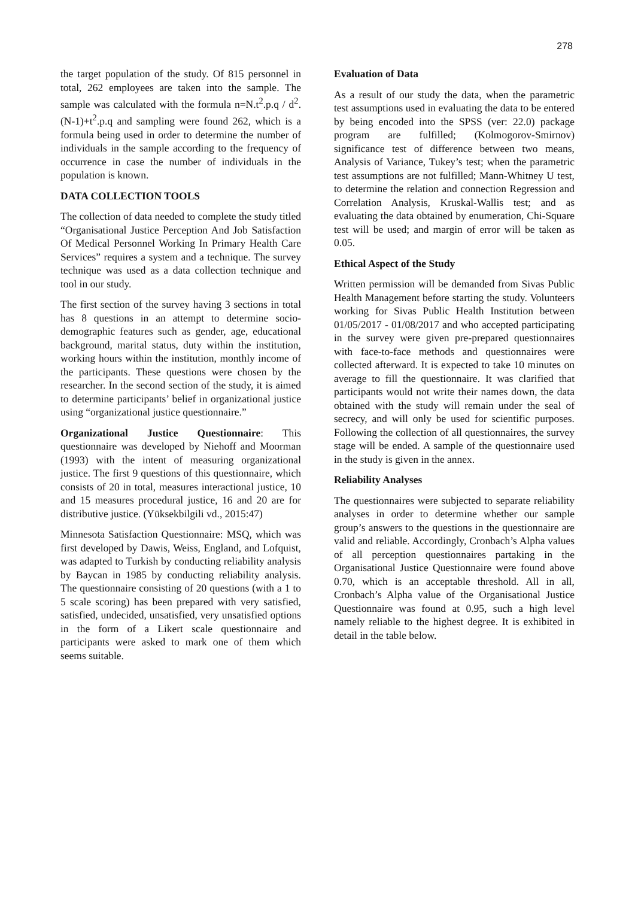278
the target population of the study. Of 815 personnel in total, 262 employees are taken into the sample. The sample was calculated with the formula n=N.t<sup>2</sup>.p.q / d<sup>2</sup>.(N-1)+t<sup>2</sup>.p.q and sampling were found 262, which is a formula being used in order to determine the number of individuals in the sample according to the frequency of occurrence in case the number of individuals in the population is known.
DATA COLLECTION TOOLS
The collection of data needed to complete the study titled “Organisational Justice Perception And Job Satisfaction Of Medical Personnel Working In Primary Health Care Services” requires a system and a technique. The survey technique was used as a data collection technique and tool in our study.
The first section of the survey having 3 sections in total has 8 questions in an attempt to determine socio-demographic features such as gender, age, educational background, marital status, duty within the institution, working hours within the institution, monthly income of the participants. These questions were chosen by the researcher. In the second section of the study, it is aimed to determine participants’ belief in organizational justice using “organizational justice questionnaire.”
Organizational Justice Questionnaire: This questionnaire was developed by Niehoff and Moorman (1993) with the intent of measuring organizational justice. The first 9 questions of this questionnaire, which consists of 20 in total, measures interactional justice, 10 and 15 measures procedural justice, 16 and 20 are for distributive justice. (Yüksekbilgili vd., 2015:47)
Minnesota Satisfaction Questionnaire: MSQ, which was first developed by Dawis, Weiss, England, and Lofquist, was adapted to Turkish by conducting reliability analysis by Baycan in 1985 by conducting reliability analysis. The questionnaire consisting of 20 questions (with a 1 to 5 scale scoring) has been prepared with very satisfied, satisfied, undecided, unsatisfied, very unsatisfied options in the form of a Likert scale questionnaire and participants were asked to mark one of them which seems suitable.
Evaluation of Data
As a result of our study the data, when the parametric test assumptions used in evaluating the data to be entered by being encoded into the SPSS (ver: 22.0) package program are fulfilled; (Kolmogorov-Smirnov) significance test of difference between two means, Analysis of Variance, Tukey’s test; when the parametric test assumptions are not fulfilled; Mann-Whitney U test, to determine the relation and connection Regression and Correlation Analysis, Kruskal-Wallis test; and as evaluating the data obtained by enumeration, Chi-Square test will be used; and margin of error will be taken as 0.05.
Ethical Aspect of the Study
Written permission will be demanded from Sivas Public Health Management before starting the study. Volunteers working for Sivas Public Health Institution between 01/05/2017 - 01/08/2017 and who accepted participating in the survey were given pre-prepared questionnaires with face-to-face methods and questionnaires were collected afterward. It is expected to take 10 minutes on average to fill the questionnaire. It was clarified that participants would not write their names down, the data obtained with the study will remain under the seal of secrecy, and will only be used for scientific purposes. Following the collection of all questionnaires, the survey stage will be ended. A sample of the questionnaire used in the study is given in the annex.
Reliability Analyses
The questionnaires were subjected to separate reliability analyses in order to determine whether our sample group’s answers to the questions in the questionnaire are valid and reliable. Accordingly, Cronbach’s Alpha values of all perception questionnaires partaking in the Organisational Justice Questionnaire were found above 0.70, which is an acceptable threshold. All in all, Cronbach’s Alpha value of the Organisational Justice Questionnaire was found at 0.95, such a high level namely reliable to the highest degree. It is exhibited in detail in the table below.